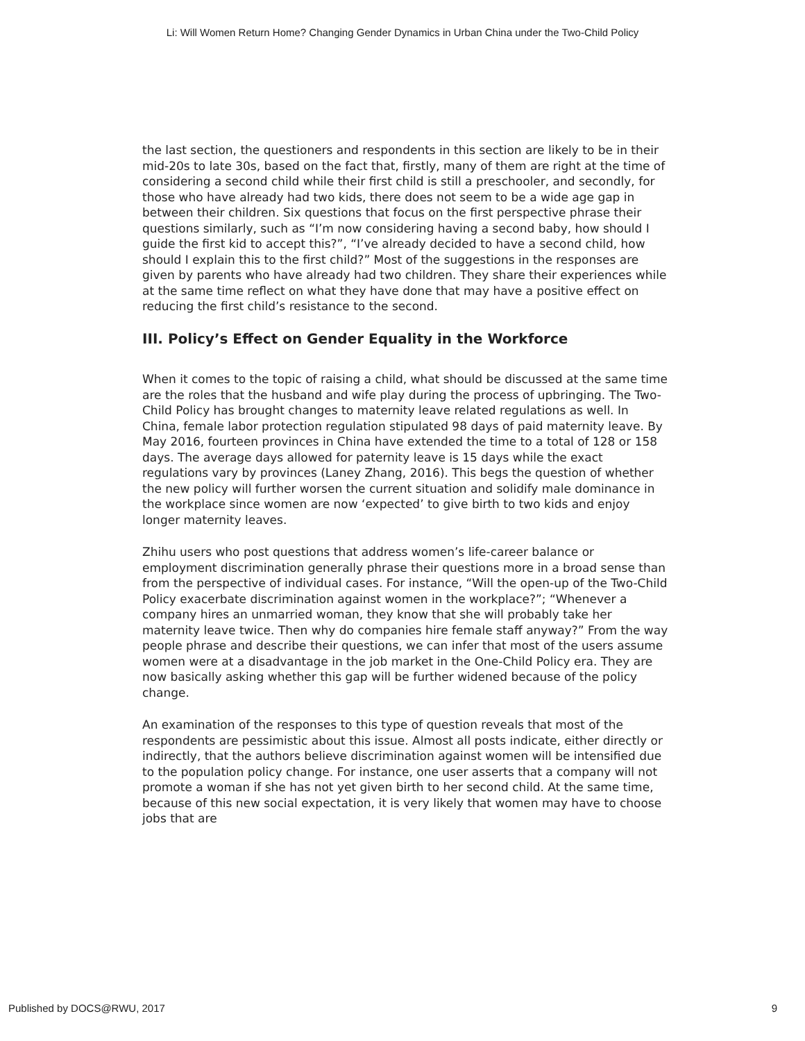Li: Will Women Return Home? Changing Gender Dynamics in Urban China under the Two-Child Policy
the last section, the questioners and respondents in this section are likely to be in their mid-20s to late 30s, based on the fact that, firstly, many of them are right at the time of considering a second child while their first child is still a preschooler, and secondly, for those who have already had two kids, there does not seem to be a wide age gap in between their children. Six questions that focus on the first perspective phrase their questions similarly, such as “I’m now considering having a second baby, how should I guide the first kid to accept this?”, “I’ve already decided to have a second child, how should I explain this to the first child?” Most of the suggestions in the responses are given by parents who have already had two children. They share their experiences while at the same time reflect on what they have done that may have a positive effect on reducing the first child’s resistance to the second.
III. Policy’s Effect on Gender Equality in the Workforce
When it comes to the topic of raising a child, what should be discussed at the same time are the roles that the husband and wife play during the process of upbringing. The Two-Child Policy has brought changes to maternity leave related regulations as well. In China, female labor protection regulation stipulated 98 days of paid maternity leave. By May 2016, fourteen provinces in China have extended the time to a total of 128 or 158 days. The average days allowed for paternity leave is 15 days while the exact regulations vary by provinces (Laney Zhang, 2016). This begs the question of whether the new policy will further worsen the current situation and solidify male dominance in the workplace since women are now ‘expected’ to give birth to two kids and enjoy longer maternity leaves.
Zhihu users who post questions that address women’s life-career balance or employment discrimination generally phrase their questions more in a broad sense than from the perspective of individual cases. For instance, “Will the open-up of the Two-Child Policy exacerbate discrimination against women in the workplace?”; “Whenever a company hires an unmarried woman, they know that she will probably take her maternity leave twice. Then why do companies hire female staff anyway?” From the way people phrase and describe their questions, we can infer that most of the users assume women were at a disadvantage in the job market in the One-Child Policy era. They are now basically asking whether this gap will be further widened because of the policy change.
An examination of the responses to this type of question reveals that most of the respondents are pessimistic about this issue. Almost all posts indicate, either directly or indirectly, that the authors believe discrimination against women will be intensified due to the population policy change. For instance, one user asserts that a company will not promote a woman if she has not yet given birth to her second child. At the same time, because of this new social expectation, it is very likely that women may have to choose jobs that are
Published by DOCS@RWU, 2017 9